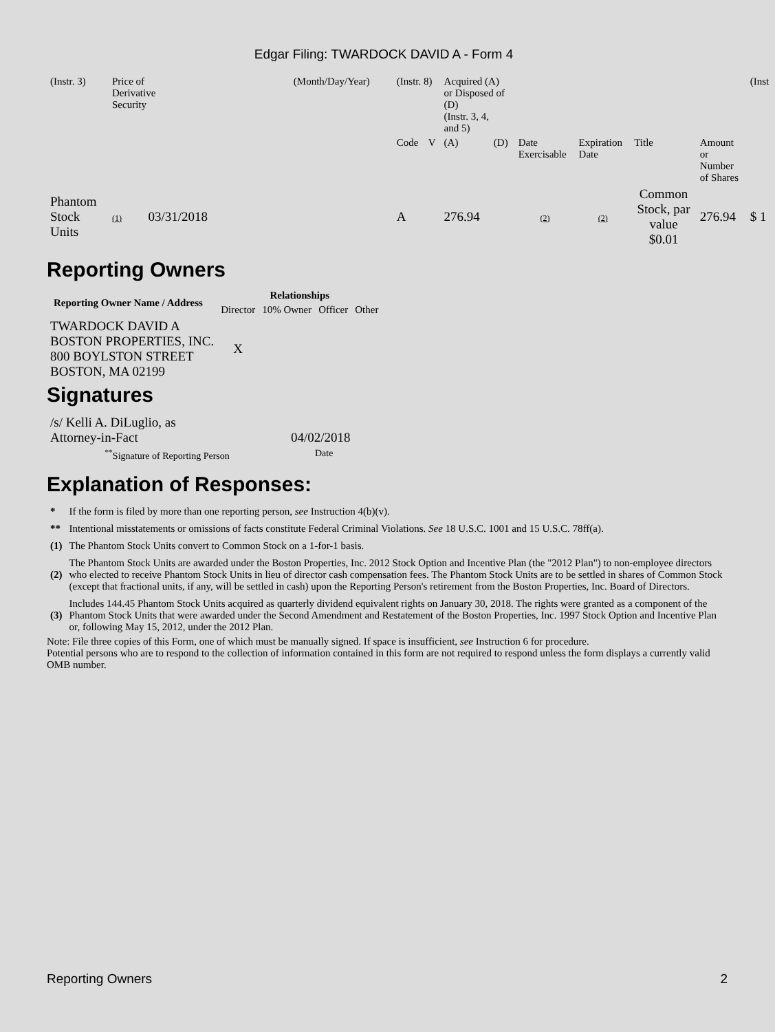Edgar Filing: TWARDOCK DAVID A - Form 4
| (Instr. 3) | Price of Derivative Security | | (Month/Day/Year) | (Instr. 8) | | Acquired (A) or Disposed of (D) (Instr. 3, 4, and 5) | | | | | | (Inst |
| | | | | Code | V | (A) | (D) | Date Exercisable | Expiration Date | Title | Amount or Number of Shares | |
| Phantom Stock Units | (1) | 03/31/2018 | | A | | 276.94 | | (2) | (2) | Common Stock, par value $0.01 | 276.94 | $ 1 |
Reporting Owners
| Reporting Owner Name / Address | Relationships | | | |
| --- | --- | --- | --- | --- |
| | Director | 10% Owner | Officer | Other |
| TWARDOCK DAVID A BOSTON PROPERTIES, INC. 800 BOYLSTON STREET BOSTON, MA 02199 | X | | | |
Signatures
| /s/ Kelli A. DiLuglio, as Attorney-in-Fact | 04/02/2018 |
| <sup>**</sup> Signature of Reporting Person | Date |
Explanation of Responses:
| * | If the form is filed by more than one reporting person, see Instruction 4(b)(v). |
| ** | Intentional misstatements or omissions of facts constitute Federal Criminal Violations. See 18 U.S.C. 1001 and 15 U.S.C. 78ff(a). |
| (1) | The Phantom Stock Units convert to Common Stock on a 1-for-1 basis. |
| (2) | The Phantom Stock Units are awarded under the Boston Properties, Inc. 2012 Stock Option and Incentive Plan (the "2012 Plan") to non-employee directors who elected to receive Phantom Stock Units in lieu of director cash compensation fees. The Phantom Stock Units are to be settled in shares of Common Stock (except that fractional units, if any, will be settled in cash) upon the Reporting Person's retirement from the Boston Properties, Inc. Board of Directors. |
| (3) | Includes 144.45 Phantom Stock Units acquired as quarterly dividend equivalent rights on January 30, 2018. The rights were granted as a component of the Phantom Stock Units that were awarded under the Second Amendment and Restatement of the Boston Properties, Inc. 1997 Stock Option and Incentive Plan or, following May 15, 2012, under the 2012 Plan. |
Note: File three copies of this Form, one of which must be manually signed. If space is insufficient, see Instruction 6 for procedure.
Potential persons who are to respond to the collection of information contained in this form are not required to respond unless the form displays a currently valid OMB number.
Reporting Owners 2